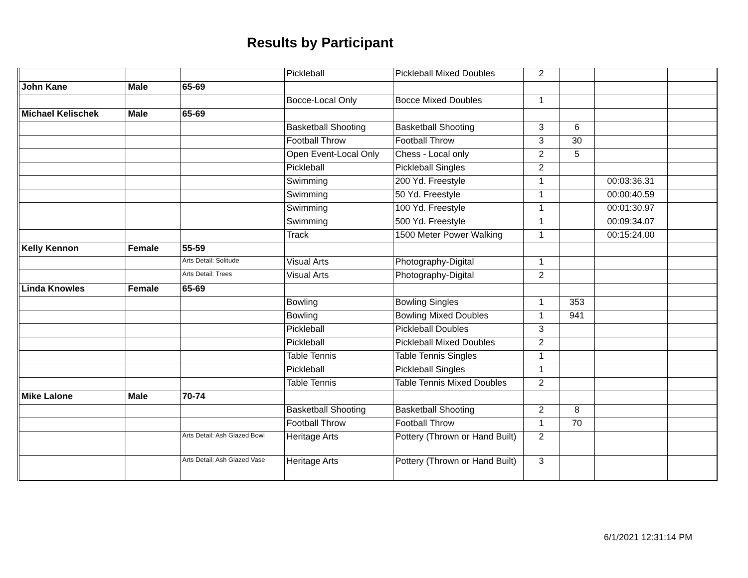Results by Participant
| | | | Pickleball | Pickleball Mixed Doubles | 2 | | | |
| John Kane | Male | 65-69 | | | | | | |
| | | | Bocce-Local Only | Bocce Mixed Doubles | 1 | | | |
| Michael Kelischek | Male | 65-69 | | | | | | |
| | | | Basketball Shooting | Basketball Shooting | 3 | 6 | | |
| | | | Football Throw | Football Throw | 3 | 30 | | |
| | | | Open Event-Local Only | Chess - Local only | 2 | 5 | | |
| | | | Pickleball | Pickleball Singles | 2 | | | |
| | | | Swimming | 200 Yd. Freestyle | 1 | | 00:03:36.31 | |
| | | | Swimming | 50 Yd. Freestyle | 1 | | 00:00:40.59 | |
| | | | Swimming | 100 Yd. Freestyle | 1 | | 00:01:30.97 | |
| | | | Swimming | 500 Yd. Freestyle | 1 | | 00:09:34.07 | |
| | | | Track | 1500 Meter Power Walking | 1 | | 00:15:24.00 | |
| Kelly Kennon | Female | 55-59 | | | | | | |
| | | Arts Detail: Solitude | Visual Arts | Photography-Digital | 1 | | | |
| | | Arts Detail: Trees | Visual Arts | Photography-Digital | 2 | | | |
| Linda Knowles | Female | 65-69 | | | | | | |
| | | | Bowling | Bowling Singles | 1 | 353 | | |
| | | | Bowling | Bowling Mixed Doubles | 1 | 941 | | |
| | | | Pickleball | Pickleball Doubles | 3 | | | |
| | | | Pickleball | Pickleball Mixed Doubles | 2 | | | |
| | | | Table Tennis | Table Tennis Singles | 1 | | | |
| | | | Pickleball | Pickleball Singles | 1 | | | |
| | | | Table Tennis | Table Tennis Mixed Doubles | 2 | | | |
| Mike Lalone | Male | 70-74 | | | | | | |
| | | | Basketball Shooting | Basketball Shooting | 2 | 8 | | |
| | | | Football Throw | Football Throw | 1 | 70 | | |
| | | Arts Detail: Ash Glazed Bowl | Heritage Arts | Pottery (Thrown or Hand Built) | 2 | | | |
| | | Arts Detail: Ash Glazed Vase | Heritage Arts | Pottery (Thrown or Hand Built) | 3 | | | |
6/1/2021 12:31:14 PM